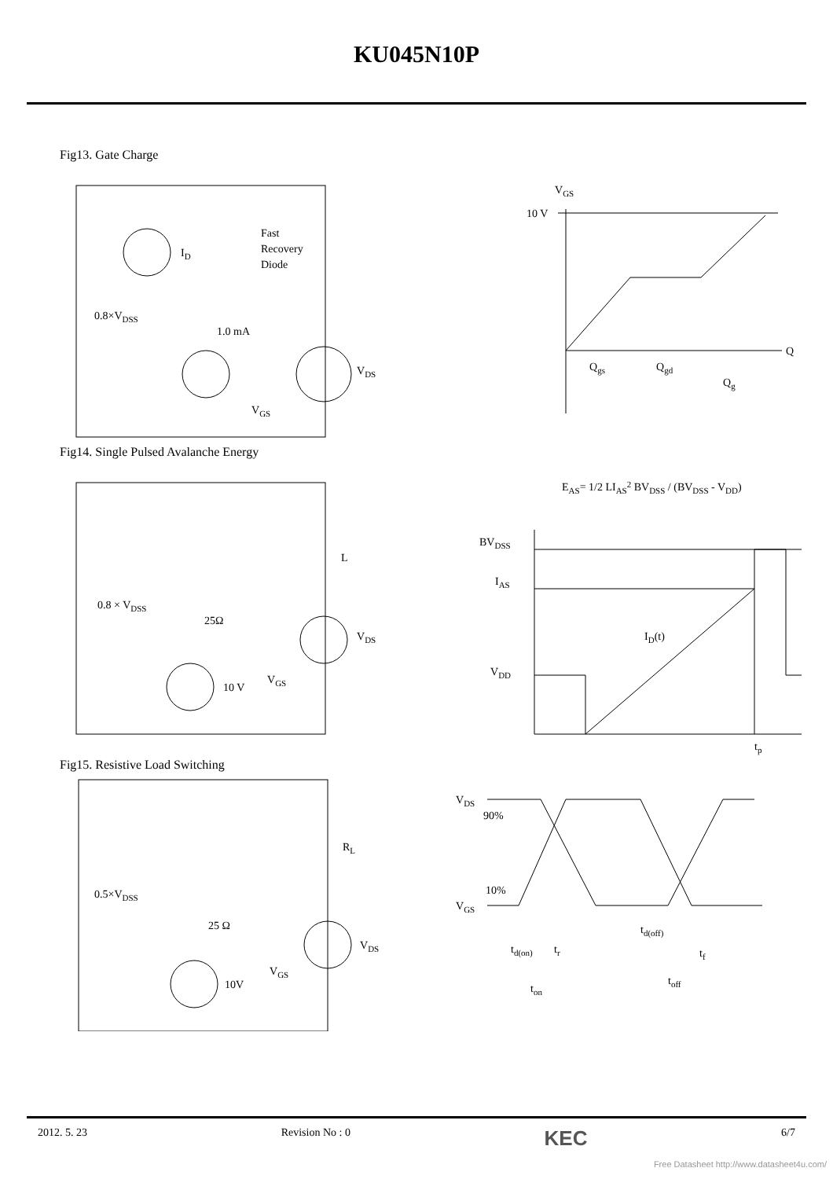KU045N10P
Fig13. Gate Charge
ID
Fast
Recovery
Diode
0.8×VDSS
1.0 mA
VDS
VGS
VGS
10 V
Q
Qgs
Qgd
Qg
Fig14. Single Pulsed Avalanche Energy
L
0.8 × VDSS
25Ω
VDS
VGS
10 V
EAS= 1/2 LIAS2 BVDSS / (BVDSS - VDD)
BVDSS
IAS
ID(t)
VDD
tp
Fig15. Resistive Load Switching
RL
0.5×VDSS
25 Ω
VDS
VGS
10V
VDS
90%
10%
VGS
td(on)
tr
td(off)
tf
ton
toff
2012. 5. 23 Revision No : 0 KEC 6/7
Free Datasheet http://www.datasheet4u.com/